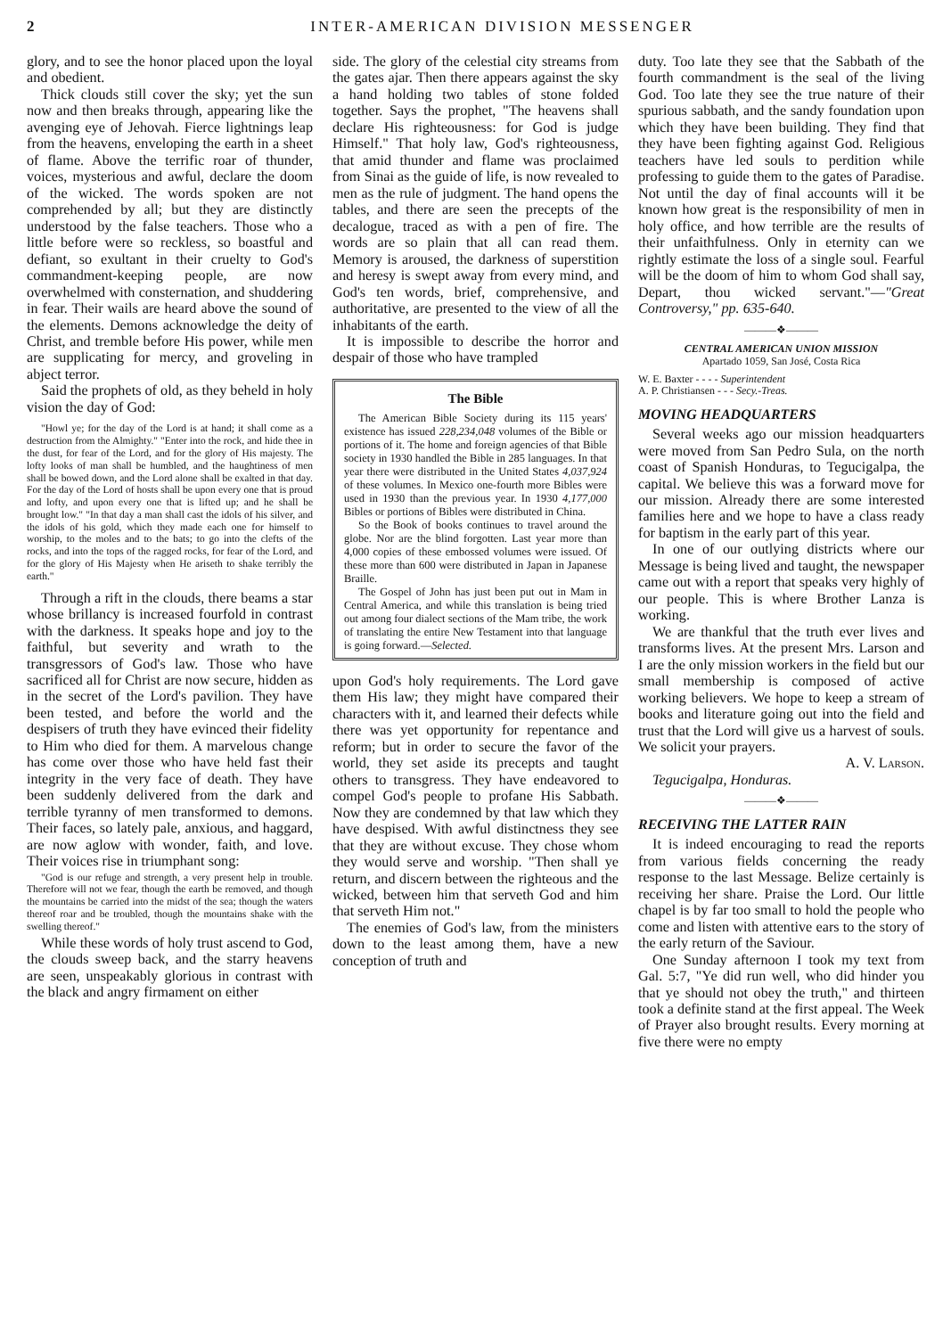2 INTER-AMERICAN DIVISION MESSENGER
glory, and to see the honor placed upon the loyal and obedient.
Thick clouds still cover the sky; yet the sun now and then breaks through, appearing like the avenging eye of Jehovah. Fierce lightnings leap from the heavens, enveloping the earth in a sheet of flame. Above the terrific roar of thunder, voices, mysterious and awful, declare the doom of the wicked. The words spoken are not comprehended by all; but they are distinctly understood by the false teachers. Those who a little before were so reckless, so boastful and defiant, so exultant in their cruelty to God's commandment-keeping people, are now overwhelmed with consternation, and shuddering in fear. Their wails are heard above the sound of the elements. Demons acknowledge the deity of Christ, and tremble before His power, while men are supplicating for mercy, and groveling in abject terror.
Said the prophets of old, as they beheld in holy vision the day of God:
"Howl ye; for the day of the Lord is at hand; it shall come as a destruction from the Almighty." "Enter into the rock, and hide thee in the dust, for fear of the Lord, and for the glory of His majesty. The lofty looks of man shall be humbled, and the haughtiness of men shall be bowed down, and the Lord alone shall be exalted in that day. For the day of the Lord of hosts shall be upon every one that is proud and lofty, and upon every one that is lifted up; and he shall be brought low." "In that day a man shall cast the idols of his silver, and the idols of his gold, which they made each one for himself to worship, to the moles and to the bats; to go into the clefts of the rocks, and into the tops of the ragged rocks, for fear of the Lord, and for the glory of His Majesty when He ariseth to shake terribly the earth."
Through a rift in the clouds, there beams a star whose brillancy is increased fourfold in contrast with the darkness. It speaks hope and joy to the faithful, but severity and wrath to the transgressors of God's law. Those who have sacrificed all for Christ are now secure, hidden as in the secret of the Lord's pavilion. They have been tested, and before the world and the despisers of truth they have evinced their fidelity to Him who died for them. A marvelous change has come over those who have held fast their integrity in the very face of death. They have been suddenly delivered from the dark and terrible tyranny of men transformed to demons. Their faces, so lately pale, anxious, and haggard, are now aglow with wonder, faith, and love. Their voices rise in triumphant song:
"God is our refuge and strength, a very present help in trouble. Therefore will not we fear, though the earth be removed, and though the mountains be carried into the midst of the sea; though the waters thereof roar and be troubled, though the mountains shake with the swelling thereof."
While these words of holy trust ascend to God, the clouds sweep back, and the starry heavens are seen, unspeakably glorious in contrast with the black and angry firmament on either
side. The glory of the celestial city streams from the gates ajar. Then there appears against the sky a hand holding two tables of stone folded together. Says the prophet, "The heavens shall declare His righteousness: for God is judge Himself." That holy law, God's righteousness, that amid thunder and flame was proclaimed from Sinai as the guide of life, is now revealed to men as the rule of judgment. The hand opens the tables, and there are seen the precepts of the decalogue, traced as with a pen of fire. The words are so plain that all can read them. Memory is aroused, the darkness of superstition and heresy is swept away from every mind, and God's ten words, brief, comprehensive, and authoritative, are presented to the view of all the inhabitants of the earth.
It is impossible to describe the horror and despair of those who have trampled
The Bible
The American Bible Society during its 115 years' existence has issued 228,234,048 volumes of the Bible or portions of it. The home and foreign agencies of that Bible society in 1930 handled the Bible in 285 languages. In that year there were distributed in the United States 4,037,924 of these volumes. In Mexico one-fourth more Bibles were used in 1930 than the previous year. In 1930 4,177,000 Bibles or portions of Bibles were distributed in China.
So the Book of books continues to travel around the globe. Nor are the blind forgotten. Last year more than 4,000 copies of these embossed volumes were issued. Of these more than 600 were distributed in Japan in Japanese Braille.
The Gospel of John has just been put out in Mam in Central America, and while this translation is being tried out among four dialect sections of the Mam tribe, the work of translating the entire New Testament into that language is going forward.—Selected.
upon God's holy requirements. The Lord gave them His law; they might have compared their characters with it, and learned their defects while there was yet opportunity for repentance and reform; but in order to secure the favor of the world, they set aside its precepts and taught others to transgress. They have endeavored to compel God's people to profane His Sabbath. Now they are condemned by that law which they have despised. With awful distinctness they see that they are without excuse. They chose whom they would serve and worship. "Then shall ye return, and discern between the righteous and the wicked, between him that serveth God and him that serveth Him not."
The enemies of God's law, from the ministers down to the least among them, have a new conception of truth and
duty. Too late they see that the Sabbath of the fourth commandment is the seal of the living God. Too late they see the true nature of their spurious sabbath, and the sandy foundation upon which they have been building. They find that they have been fighting against God. Religious teachers have led souls to perdition while professing to guide them to the gates of Paradise. Not until the day of final accounts will it be known how great is the responsibility of men in holy office, and how terrible are the results of their unfaithfulness. Only in eternity can we rightly estimate the loss of a single soul. Fearful will be the doom of him to whom God shall say, Depart, thou wicked servant."—"Great Controversy," pp. 635-640.
———❖———
CENTRAL AMERICAN UNION MISSION
Apartado 1059, San José, Costa Rica
W. E. Baxter - - - - Superintendent
A. P. Christiansen - - - Secy.-Treas.
MOVING HEADQUARTERS
Several weeks ago our mission headquarters were moved from San Pedro Sula, on the north coast of Spanish Honduras, to Tegucigalpa, the capital. We believe this was a forward move for our mission. Already there are some interested families here and we hope to have a class ready for baptism in the early part of this year.
In one of our outlying districts where our Message is being lived and taught, the newspaper came out with a report that speaks very highly of our people. This is where Brother Lanza is working.
We are thankful that the truth ever lives and transforms lives. At the present Mrs. Larson and I are the only mission workers in the field but our small membership is composed of active working believers. We hope to keep a stream of books and literature going out into the field and trust that the Lord will give us a harvest of souls. We solicit your prayers.
A. V. Larson.
Tegucigalpa, Honduras.
———❖———
RECEIVING THE LATTER RAIN
It is indeed encouraging to read the reports from various fields concerning the ready response to the last Message. Belize certainly is receiving her share. Praise the Lord. Our little chapel is by far too small to hold the people who come and listen with attentive ears to the story of the early return of the Saviour.
One Sunday afternoon I took my text from Gal. 5:7, "Ye did run well, who did hinder you that ye should not obey the truth," and thirteen took a definite stand at the first appeal. The Week of Prayer also brought results. Every morning at five there were no empty